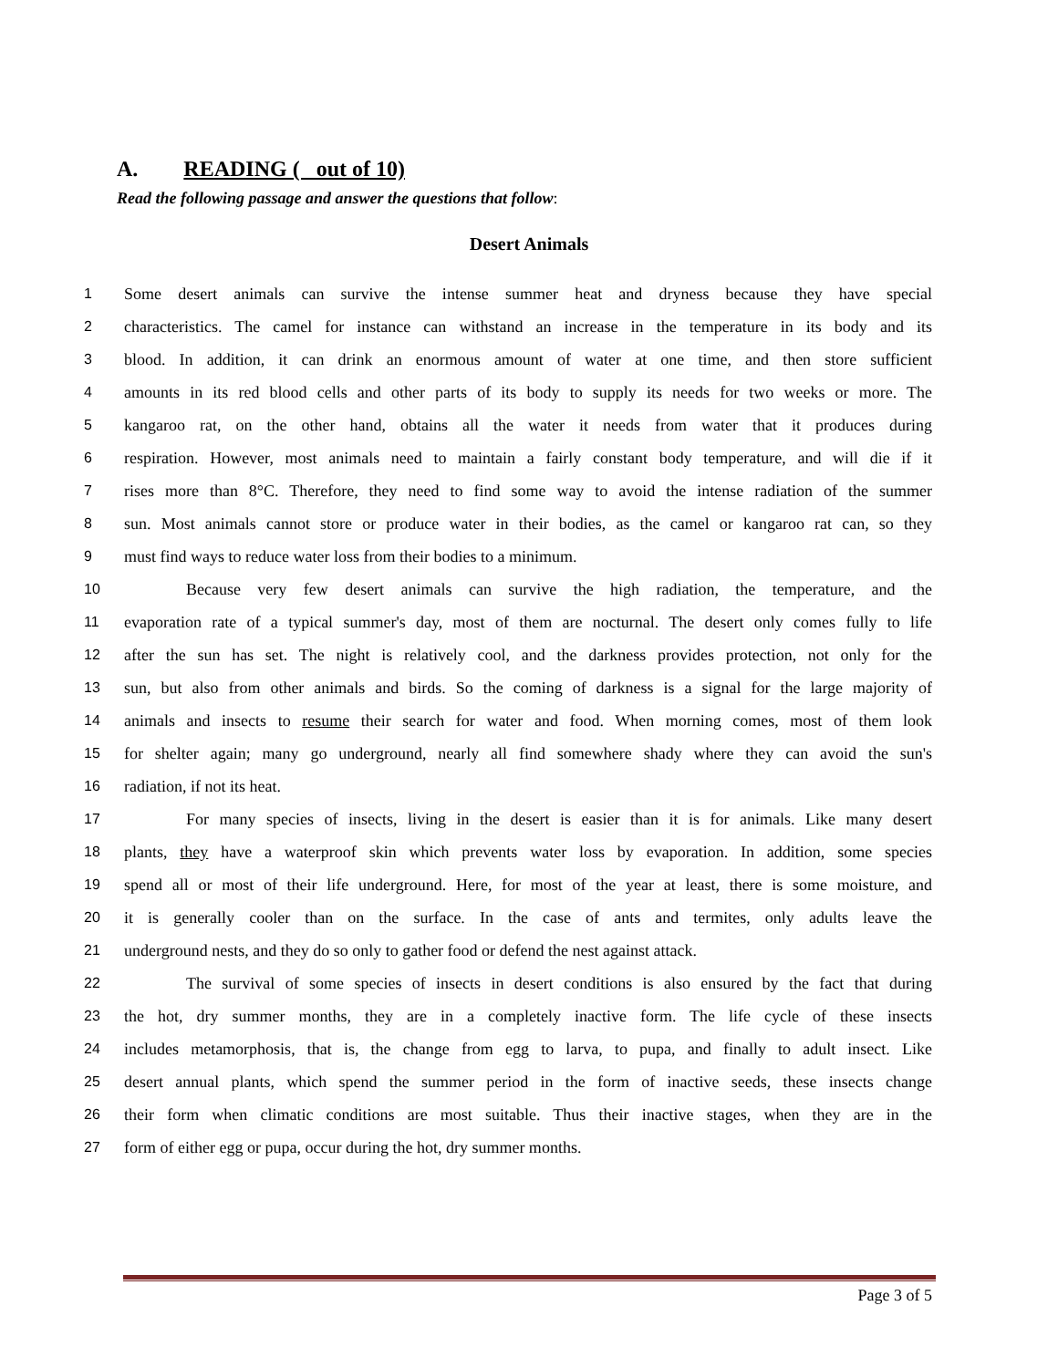A. READING ( out of 10)
Read the following passage and answer the questions that follow:
Desert Animals
1 Some desert animals can survive the intense summer heat and dryness because they have special
2 characteristics. The camel for instance can withstand an increase in the temperature in its body and its
3 blood. In addition, it can drink an enormous amount of water at one time, and then store sufficient
4 amounts in its red blood cells and other parts of its body to supply its needs for two weeks or more. The
5 kangaroo rat, on the other hand, obtains all the water it needs from water that it produces during
6 respiration. However, most animals need to maintain a fairly constant body temperature, and will die if it
7 rises more than 8°C. Therefore, they need to find some way to avoid the intense radiation of the summer
8 sun. Most animals cannot store or produce water in their bodies, as the camel or kangaroo rat can, so they
9 must find ways to reduce water loss from their bodies to a minimum.
10 Because very few desert animals can survive the high radiation, the temperature, and the
11 evaporation rate of a typical summer's day, most of them are nocturnal. The desert only comes fully to life
12 after the sun has set. The night is relatively cool, and the darkness provides protection, not only for the
13 sun, but also from other animals and birds. So the coming of darkness is a signal for the large majority of
14 animals and insects to resume their search for water and food. When morning comes, most of them look
15 for shelter again; many go underground, nearly all find somewhere shady where they can avoid the sun's
16 radiation, if not its heat.
17 For many species of insects, living in the desert is easier than it is for animals. Like many desert
18 plants, they have a waterproof skin which prevents water loss by evaporation. In addition, some species
19 spend all or most of their life underground. Here, for most of the year at least, there is some moisture, and
20 it is generally cooler than on the surface. In the case of ants and termites, only adults leave the
21 underground nests, and they do so only to gather food or defend the nest against attack.
22 The survival of some species of insects in desert conditions is also ensured by the fact that during
23 the hot, dry summer months, they are in a completely inactive form. The life cycle of these insects
24 includes metamorphosis, that is, the change from egg to larva, to pupa, and finally to adult insect. Like
25 desert annual plants, which spend the summer period in the form of inactive seeds, these insects change
26 their form when climatic conditions are most suitable. Thus their inactive stages, when they are in the
27 form of either egg or pupa, occur during the hot, dry summer months.
Page 3 of 5